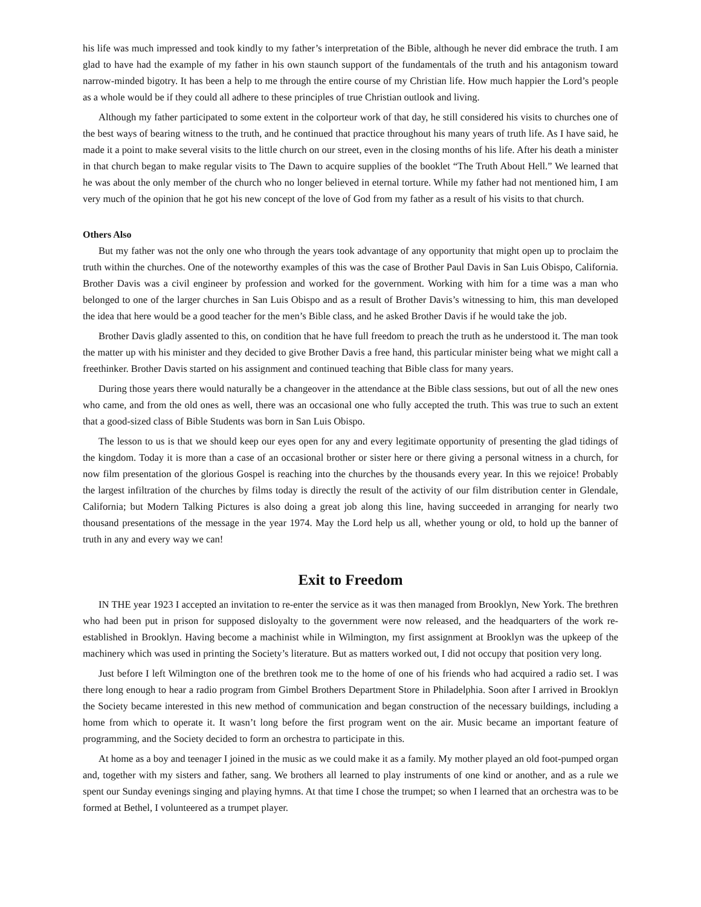his life was much impressed and took kindly to my father’s interpretation of the Bible, although he never did embrace the truth. I am glad to have had the example of my father in his own staunch support of the fundamentals of the truth and his antagonism toward narrow-minded bigotry. It has been a help to me through the entire course of my Christian life. How much happier the Lord’s people as a whole would be if they could all adhere to these principles of true Christian outlook and living.
Although my father participated to some extent in the colporteur work of that day, he still considered his visits to churches one of the best ways of bearing witness to the truth, and he continued that practice throughout his many years of truth life. As I have said, he made it a point to make several visits to the little church on our street, even in the closing months of his life. After his death a minister in that church began to make regular visits to The Dawn to acquire supplies of the booklet “The Truth About Hell.” We learned that he was about the only member of the church who no longer believed in eternal torture. While my father had not mentioned him, I am very much of the opinion that he got his new concept of the love of God from my father as a result of his visits to that church.
Others Also
But my father was not the only one who through the years took advantage of any opportunity that might open up to proclaim the truth within the churches. One of the noteworthy examples of this was the case of Brother Paul Davis in San Luis Obispo, California. Brother Davis was a civil engineer by profession and worked for the government. Working with him for a time was a man who belonged to one of the larger churches in San Luis Obispo and as a result of Brother Davis’s witnessing to him, this man developed the idea that here would be a good teacher for the men’s Bible class, and he asked Brother Davis if he would take the job.
Brother Davis gladly assented to this, on condition that he have full freedom to preach the truth as he understood it. The man took the matter up with his minister and they decided to give Brother Davis a free hand, this particular minister being what we might call a freethinker. Brother Davis started on his assignment and continued teaching that Bible class for many years.
During those years there would naturally be a changeover in the attendance at the Bible class sessions, but out of all the new ones who came, and from the old ones as well, there was an occasional one who fully accepted the truth. This was true to such an extent that a good-sized class of Bible Students was born in San Luis Obispo.
The lesson to us is that we should keep our eyes open for any and every legitimate opportunity of presenting the glad tidings of the kingdom. Today it is more than a case of an occasional brother or sister here or there giving a personal witness in a church, for now film presentation of the glorious Gospel is reaching into the churches by the thousands every year. In this we rejoice! Probably the largest infiltration of the churches by films today is directly the result of the activity of our film distribution center in Glendale, California; but Modern Talking Pictures is also doing a great job along this line, having succeeded in arranging for nearly two thousand presentations of the message in the year 1974. May the Lord help us all, whether young or old, to hold up the banner of truth in any and every way we can!
Exit to Freedom
IN THE year 1923 I accepted an invitation to re-enter the service as it was then managed from Brooklyn, New York. The brethren who had been put in prison for supposed disloyalty to the government were now released, and the headquarters of the work re-established in Brooklyn. Having become a machinist while in Wilmington, my first assignment at Brooklyn was the upkeep of the machinery which was used in printing the Society’s literature. But as matters worked out, I did not occupy that position very long.
Just before I left Wilmington one of the brethren took me to the home of one of his friends who had acquired a radio set. I was there long enough to hear a radio program from Gimbel Brothers Department Store in Philadelphia. Soon after I arrived in Brooklyn the Society became interested in this new method of communication and began construction of the necessary buildings, including a home from which to operate it. It wasn’t long before the first program went on the air. Music became an important feature of programming, and the Society decided to form an orchestra to participate in this.
At home as a boy and teenager I joined in the music as we could make it as a family. My mother played an old foot-pumped organ and, together with my sisters and father, sang. We brothers all learned to play instruments of one kind or another, and as a rule we spent our Sunday evenings singing and playing hymns. At that time I chose the trumpet; so when I learned that an orchestra was to be formed at Bethel, I volunteered as a trumpet player.